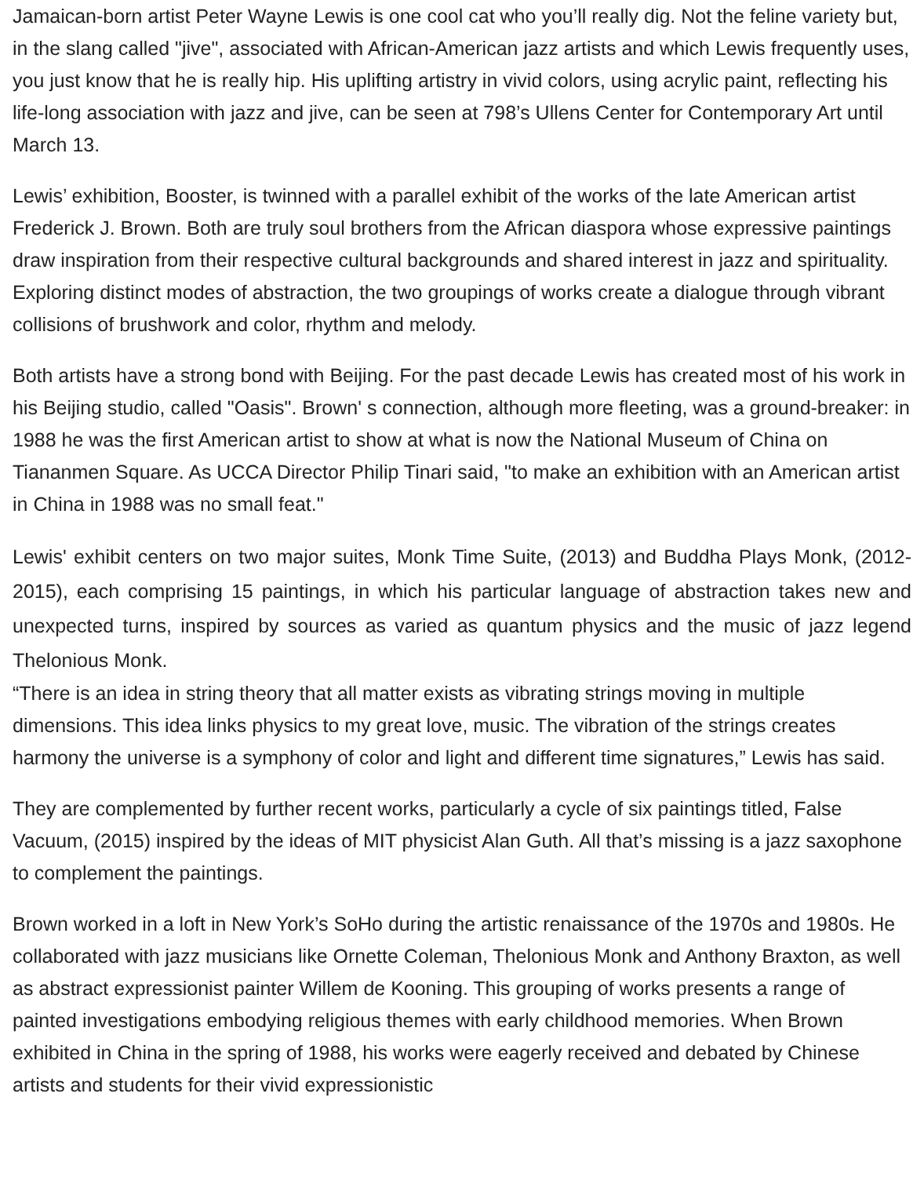Jamaican-born artist Peter Wayne Lewis is one cool cat who you’ll really dig. Not the feline variety but, in the slang called "jive", associated with African-American jazz artists and which Lewis frequently uses, you just know that he is really hip. His uplifting artistry in vivid colors, using acrylic paint, reflecting his life-long association with jazz and jive, can be seen at 798’s Ullens Center for Contemporary Art until March 13.
Lewis’ exhibition, Booster, is twinned with a parallel exhibit of the works of the late American artist Frederick J. Brown. Both are truly soul brothers from the African diaspora whose expressive paintings draw inspiration from their respective cultural backgrounds and shared interest in jazz and spirituality. Exploring distinct modes of abstraction, the two groupings of works create a dialogue through vibrant collisions of brushwork and color, rhythm and melody.
Both artists have a strong bond with Beijing. For the past decade Lewis has created most of his work in his Beijing studio, called "Oasis". Brown' s connection, although more fleeting, was a ground-breaker: in 1988 he was the first American artist to show at what is now the National Museum of China on Tiananmen Square. As UCCA Director Philip Tinari said, "to make an exhibition with an American artist in China in 1988 was no small feat."
Lewis' exhibit centers on two major suites, Monk Time Suite, (2013) and Buddha Plays Monk, (2012-2015), each comprising 15 paintings, in which his particular language of abstraction takes new and unexpected turns, inspired by sources as varied as quantum physics and the music of jazz legend Thelonious Monk.
“There is an idea in string theory that all matter exists as vibrating strings moving in multiple dimensions. This idea links physics to my great love, music. The vibration of the strings creates harmony the universe is a symphony of color and light and different time signatures,” Lewis has said.
They are complemented by further recent works, particularly a cycle of six paintings titled, False Vacuum, (2015) inspired by the ideas of MIT physicist Alan Guth. All that’s missing is a jazz saxophone to complement the paintings.
Brown worked in a loft in New York’s SoHo during the artistic renaissance of the 1970s and 1980s. He collaborated with jazz musicians like Ornette Coleman, Thelonious Monk and Anthony Braxton, as well as abstract expressionist painter Willem de Kooning. This grouping of works presents a range of painted investigations embodying religious themes with early childhood memories. When Brown exhibited in China in the spring of 1988, his works were eagerly received and debated by Chinese artists and students for their vivid expressionistic